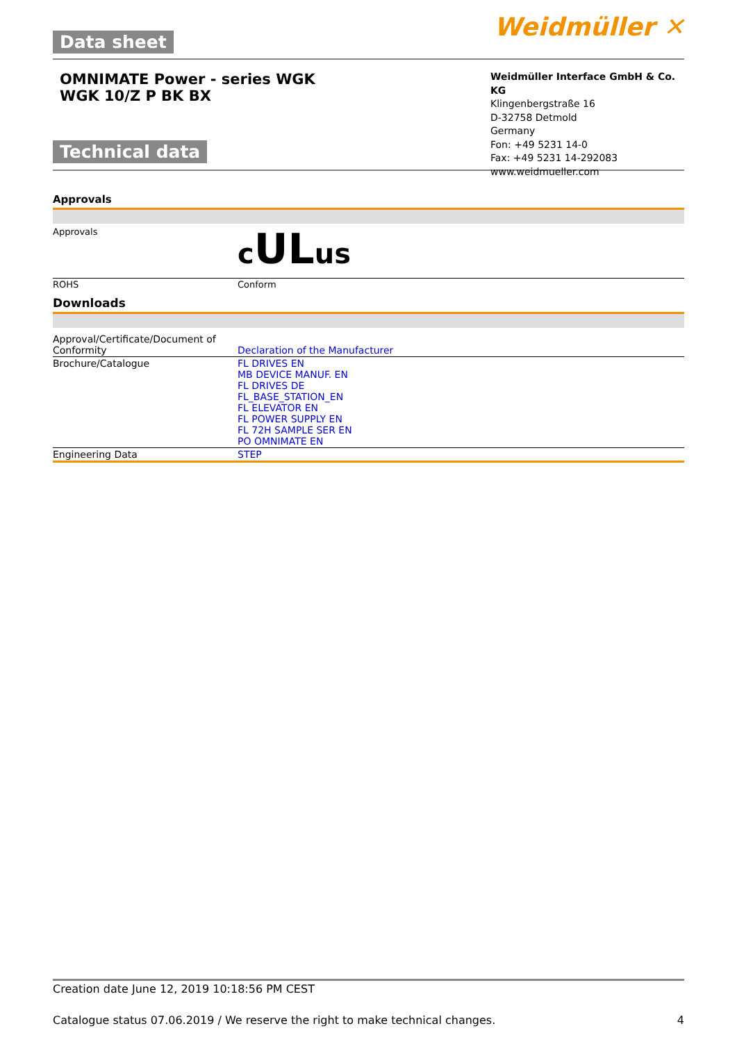Data sheet
Weidmüller ✕
OMNIMATE Power - series WGK
WGK 10/Z P BK BX
Technical data
Weidmüller Interface GmbH & Co. KG
Klingenbergstraße 16
D-32758 Detmold
Germany
Fon: +49 5231 14-0
Fax: +49 5231 14-292083
www.weidmueller.com
Approvals
| Approvals | c UL us |
| ROHS | Conform |
Downloads
| Approval/Certificate/Document of Conformity | Declaration of the Manufacturer |
| Brochure/Catalogue | FL DRIVES EN MB DEVICE MANUF. EN FL DRIVES DE FL_BASE_STATION_EN FL ELEVATOR EN FL POWER SUPPLY EN FL 72H SAMPLE SER EN PO OMNIMATE EN |
| Engineering Data | STEP |
Creation date June 12, 2019 10:18:56 PM CEST
Catalogue status 07.06.2019 / We reserve the right to make technical changes. 4